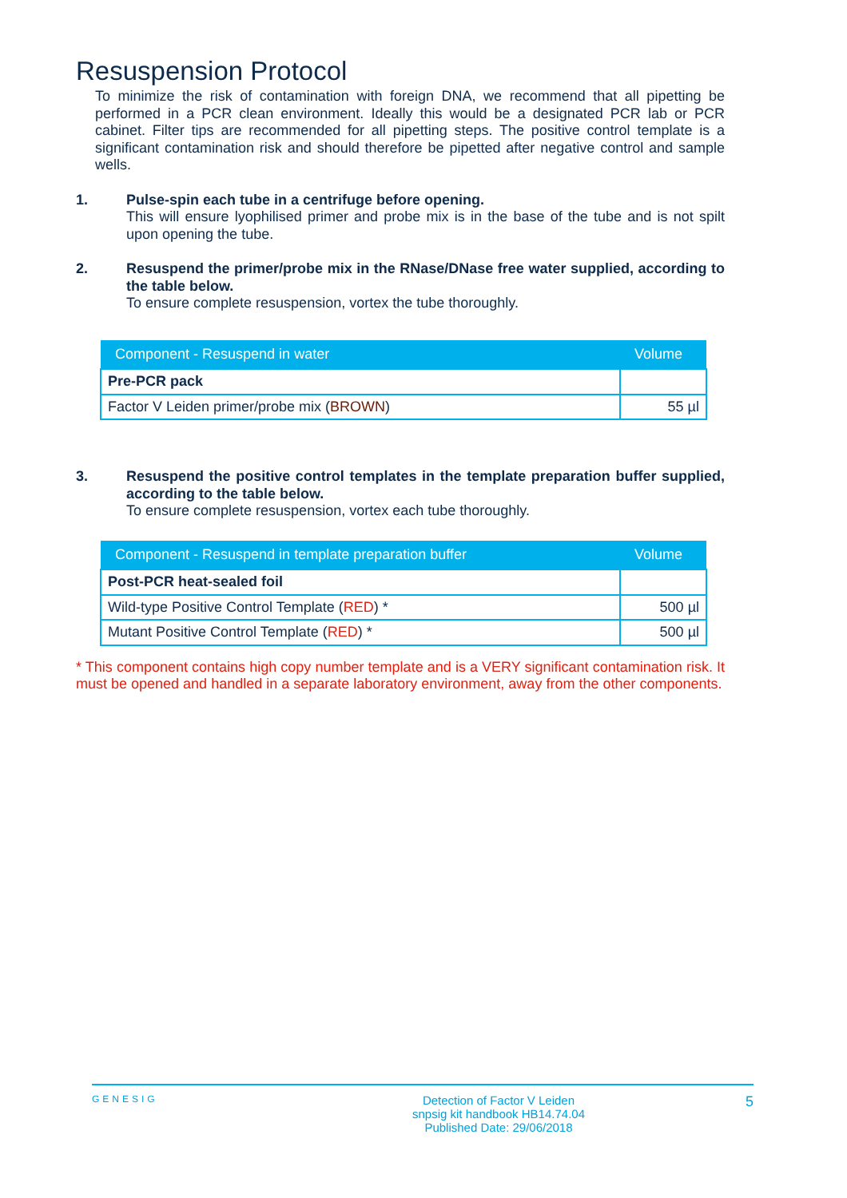Resuspension Protocol
To minimize the risk of contamination with foreign DNA, we recommend that all pipetting be performed in a PCR clean environment. Ideally this would be a designated PCR lab or PCR cabinet. Filter tips are recommended for all pipetting steps. The positive control template is a significant contamination risk and should therefore be pipetted after negative control and sample wells.
1. Pulse-spin each tube in a centrifuge before opening.
This will ensure lyophilised primer and probe mix is in the base of the tube and is not spilt upon opening the tube.
2. Resuspend the primer/probe mix in the RNase/DNase free water supplied, according to the table below.
To ensure complete resuspension, vortex the tube thoroughly.
| Component - Resuspend in water | Volume |
| --- | --- |
| Pre-PCR pack | |
| Factor V Leiden primer/probe mix ( BROWN ) | 55 µl |
3. Resuspend the positive control templates in the template preparation buffer supplied, according to the table below.
To ensure complete resuspension, vortex each tube thoroughly.
| Component - Resuspend in template preparation buffer | Volume |
| --- | --- |
| Post-PCR heat-sealed foil | |
| Wild-type Positive Control Template ( RED ) * | 500 µl |
| Mutant Positive Control Template ( RED ) * | 500 µl |
* This component contains high copy number template and is a VERY significant contamination risk. It must be opened and handled in a separate laboratory environment, away from the other components.
GENESIG
Detection of Factor V Leiden
snpsig kit handbook HB14.74.04
Published Date: 29/06/2018
5